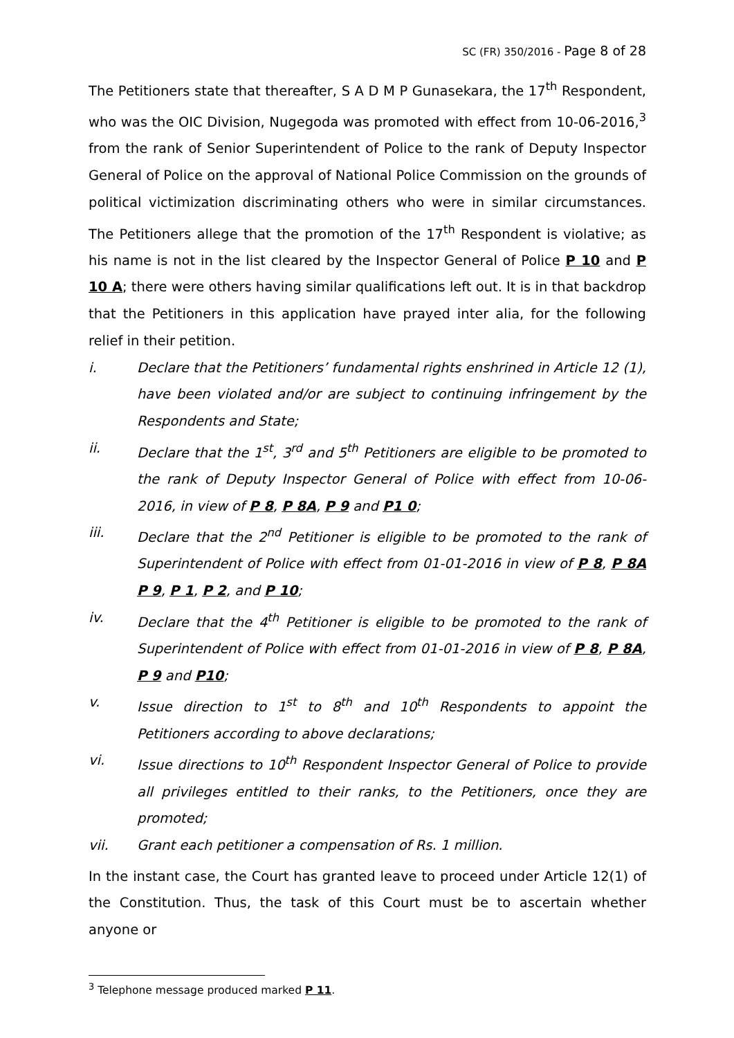SC (FR) 350/2016 - Page 8 of 28
The Petitioners state that thereafter, S A D M P Gunasekara, the 17<sup>th</sup> Respondent, who was the OIC Division, Nugegoda was promoted with effect from 10-06-2016,<sup>3</sup> from the rank of Senior Superintendent of Police to the rank of Deputy Inspector General of Police on the approval of National Police Commission on the grounds of political victimization discriminating others who were in similar circumstances. The Petitioners allege that the promotion of the 17<sup>th</sup> Respondent is violative; as his name is not in the list cleared by the Inspector General of Police P 10 and P 10 A; there were others having similar qualifications left out. It is in that backdrop that the Petitioners in this application have prayed inter alia, for the following relief in their petition.
i. Declare that the Petitioners’ fundamental rights enshrined in Article 12 (1), have been violated and/or are subject to continuing infringement by the Respondents and State;
ii. Declare that the 1<sup>st</sup>, 3<sup>rd</sup> and 5<sup>th</sup> Petitioners are eligible to be promoted to the rank of Deputy Inspector General of Police with effect from 10-06-2016, in view of P 8, P 8A, P 9 and P1 0;
iii. Declare that the 2<sup>nd</sup> Petitioner is eligible to be promoted to the rank of Superintendent of Police with effect from 01-01-2016 in view of P 8, P 8A P 9, P 1, P 2, and P 10;
iv. Declare that the 4<sup>th</sup> Petitioner is eligible to be promoted to the rank of Superintendent of Police with effect from 01-01-2016 in view of P 8, P 8A, P 9 and P10;
v. Issue direction to 1<sup>st</sup> to 8<sup>th</sup> and 10<sup>th</sup> Respondents to appoint the Petitioners according to above declarations;
vi. Issue directions to 10<sup>th</sup> Respondent Inspector General of Police to provide all privileges entitled to their ranks, to the Petitioners, once they are promoted;
vii. Grant each petitioner a compensation of Rs. 1 million.
In the instant case, the Court has granted leave to proceed under Article 12(1) of the Constitution. Thus, the task of this Court must be to ascertain whether anyone or
<sup>3</sup> Telephone message produced marked P 11.